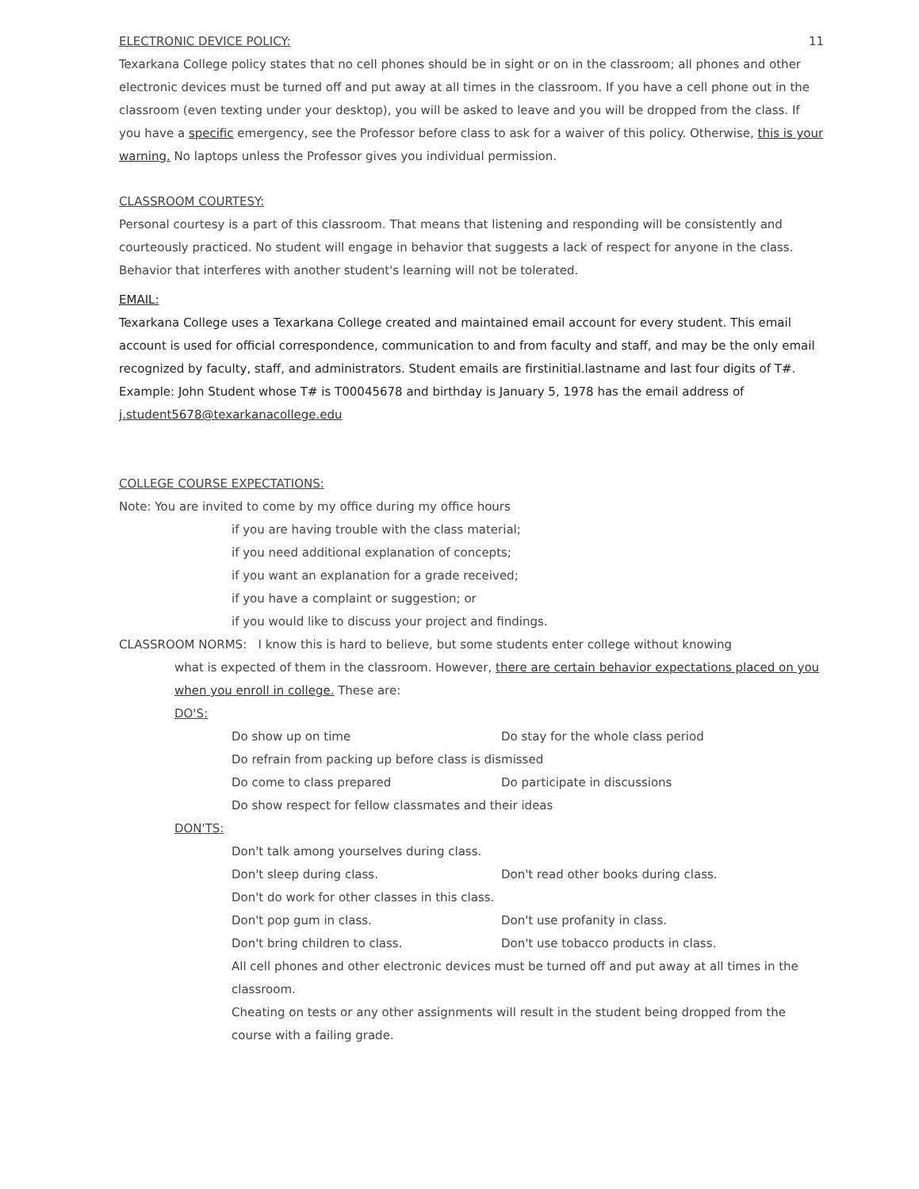ELECTRONIC DEVICE POLICY: 11
Texarkana College policy states that no cell phones should be in sight or on in the classroom; all phones and other electronic devices must be turned off and put away at all times in the classroom. If you have a cell phone out in the classroom (even texting under your desktop), you will be asked to leave and you will be dropped from the class. If you have a specific emergency, see the Professor before class to ask for a waiver of this policy. Otherwise, this is your warning. No laptops unless the Professor gives you individual permission.
CLASSROOM COURTESY:
Personal courtesy is a part of this classroom. That means that listening and responding will be consistently and courteously practiced. No student will engage in behavior that suggests a lack of respect for anyone in the class. Behavior that interferes with another student's learning will not be tolerated.
EMAIL:
Texarkana College uses a Texarkana College created and maintained email account for every student. This email account is used for official correspondence, communication to and from faculty and staff, and may be the only email recognized by faculty, staff, and administrators. Student emails are firstinitial.lastname and last four digits of T#. Example: John Student whose T# is T00045678 and birthday is January 5, 1978 has the email address of j.student5678@texarkanacollege.edu
COLLEGE COURSE EXPECTATIONS:
Note: You are invited to come by my office during my office hours
if you are having trouble with the class material;
if you need additional explanation of concepts;
if you want an explanation for a grade received;
if you have a complaint or suggestion; or
if you would like to discuss your project and findings.
CLASSROOM NORMS: I know this is hard to believe, but some students enter college without knowing
what is expected of them in the classroom. However, there are certain behavior expectations placed on you when you enroll in college. These are:
DO'S:
Do show up on time Do stay for the whole class period
Do refrain from packing up before class is dismissed
Do come to class prepared Do participate in discussions
Do show respect for fellow classmates and their ideas
DON'TS:
Don't talk among yourselves during class.
Don't sleep during class. Don't read other books during class.
Don't do work for other classes in this class.
Don't pop gum in class. Don't use profanity in class.
Don't bring children to class. Don't use tobacco products in class.
All cell phones and other electronic devices must be turned off and put away at all times in the classroom.
Cheating on tests or any other assignments will result in the student being dropped from the course with a failing grade.